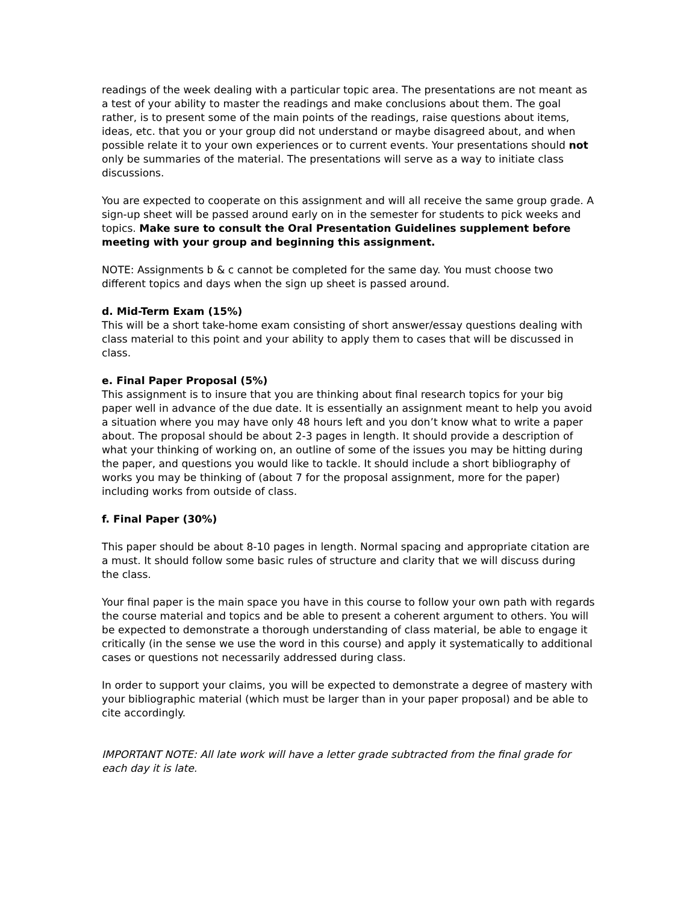readings of the week dealing with a particular topic area. The presentations are not meant as a test of your ability to master the readings and make conclusions about them. The goal rather, is to present some of the main points of the readings, raise questions about items, ideas, etc. that you or your group did not understand or maybe disagreed about, and when possible relate it to your own experiences or to current events. Your presentations should not only be summaries of the material. The presentations will serve as a way to initiate class discussions.
You are expected to cooperate on this assignment and will all receive the same group grade. A sign-up sheet will be passed around early on in the semester for students to pick weeks and topics. Make sure to consult the Oral Presentation Guidelines supplement before meeting with your group and beginning this assignment.
NOTE: Assignments b & c cannot be completed for the same day. You must choose two different topics and days when the sign up sheet is passed around.
d. Mid-Term Exam (15%)
This will be a short take-home exam consisting of short answer/essay questions dealing with class material to this point and your ability to apply them to cases that will be discussed in class.
e. Final Paper Proposal (5%)
This assignment is to insure that you are thinking about final research topics for your big paper well in advance of the due date. It is essentially an assignment meant to help you avoid a situation where you may have only 48 hours left and you don’t know what to write a paper about. The proposal should be about 2-3 pages in length. It should provide a description of what your thinking of working on, an outline of some of the issues you may be hitting during the paper, and questions you would like to tackle. It should include a short bibliography of works you may be thinking of (about 7 for the proposal assignment, more for the paper) including works from outside of class.
f. Final Paper (30%)
This paper should be about 8-10 pages in length. Normal spacing and appropriate citation are a must. It should follow some basic rules of structure and clarity that we will discuss during the class.
Your final paper is the main space you have in this course to follow your own path with regards the course material and topics and be able to present a coherent argument to others. You will be expected to demonstrate a thorough understanding of class material, be able to engage it critically (in the sense we use the word in this course) and apply it systematically to additional cases or questions not necessarily addressed during class.
In order to support your claims, you will be expected to demonstrate a degree of mastery with your bibliographic material (which must be larger than in your paper proposal) and be able to cite accordingly.
IMPORTANT NOTE: All late work will have a letter grade subtracted from the final grade for each day it is late.